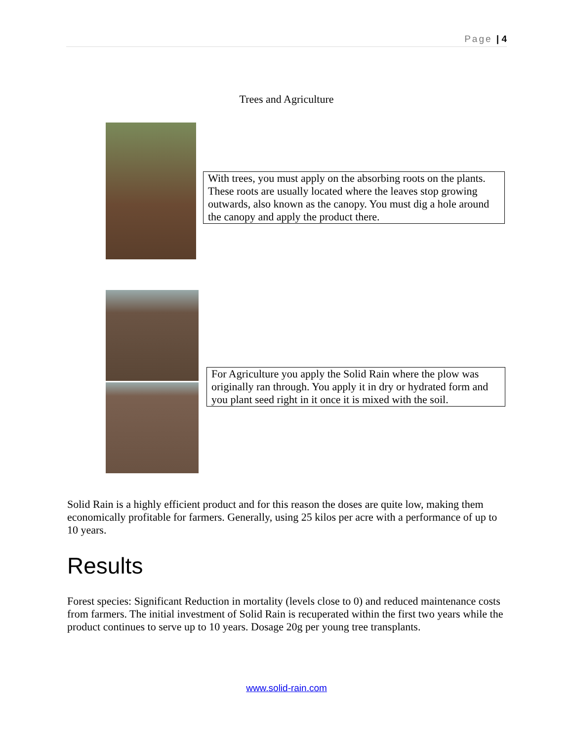Page | 4
Trees and Agriculture
With trees, you must apply on the absorbing roots on the plants. These roots are usually located where the leaves stop growing outwards, also known as the canopy. You must dig a hole around the canopy and apply the product there.
For Agriculture you apply the Solid Rain where the plow was originally ran through. You apply it in dry or hydrated form and you plant seed right in it once it is mixed with the soil.
Solid Rain is a highly efficient product and for this reason the doses are quite low, making them economically profitable for farmers. Generally, using 25 kilos per acre with a performance of up to 10 years.
Results
Forest species: Significant Reduction in mortality (levels close to 0) and reduced maintenance costs from farmers. The initial investment of Solid Rain is recuperated within the first two years while the product continues to serve up to 10 years. Dosage 20g per young tree transplants.
www.solid-rain.com